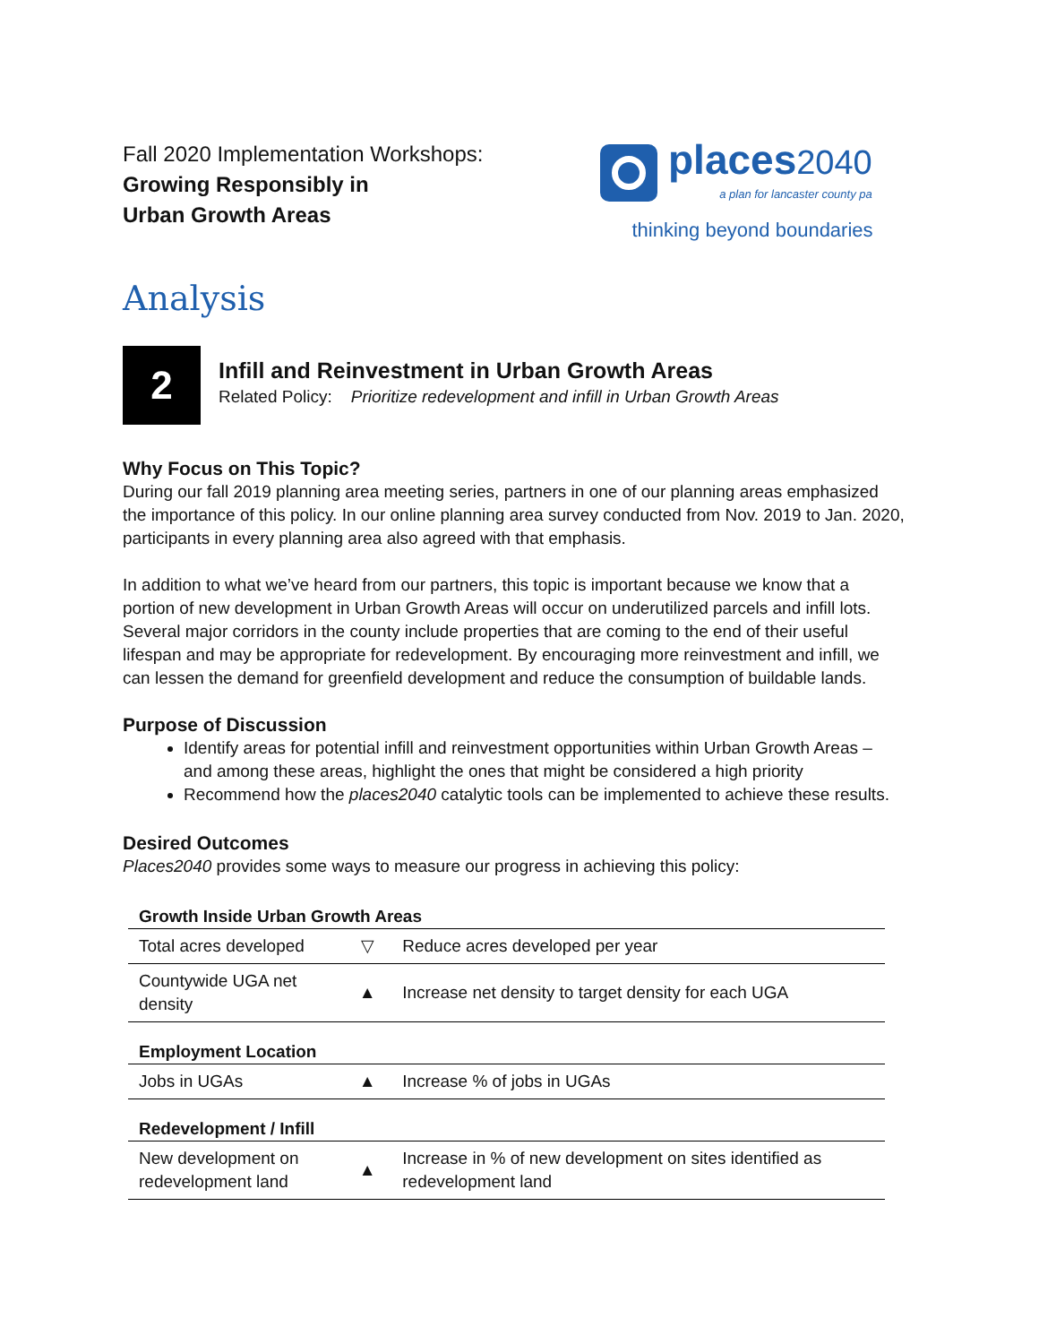Fall 2020 Implementation Workshops:
Growing Responsibly in
Urban Growth Areas
places2040
a plan for lancaster county pa
thinking beyond boundaries
Analysis
2
Infill and Reinvestment in Urban Growth Areas
Related Policy: Prioritize redevelopment and infill in Urban Growth Areas
Why Focus on This Topic?
During our fall 2019 planning area meeting series, partners in one of our planning areas emphasized the importance of this policy. In our online planning area survey conducted from Nov. 2019 to Jan. 2020, participants in every planning area also agreed with that emphasis.
In addition to what we’ve heard from our partners, this topic is important because we know that a portion of new development in Urban Growth Areas will occur on underutilized parcels and infill lots. Several major corridors in the county include properties that are coming to the end of their useful lifespan and may be appropriate for redevelopment. By encouraging more reinvestment and infill, we can lessen the demand for greenfield development and reduce the consumption of buildable lands.
Purpose of Discussion
Identify areas for potential infill and reinvestment opportunities within Urban Growth Areas – and among these areas, highlight the ones that might be considered a high priority
Recommend how the places2040 catalytic tools can be implemented to achieve these results.
Desired Outcomes
Places2040 provides some ways to measure our progress in achieving this policy:
| Growth Inside Urban Growth Areas | | |
| Total acres developed | ▽ | Reduce acres developed per year |
| Countywide UGA net density | ▲ | Increase net density to target density for each UGA |
| Employment Location | | |
| Jobs in UGAs | ▲ | Increase % of jobs in UGAs |
| Redevelopment / Infill | | |
| New development on redevelopment land | ▲ | Increase in % of new development on sites identified as redevelopment land |